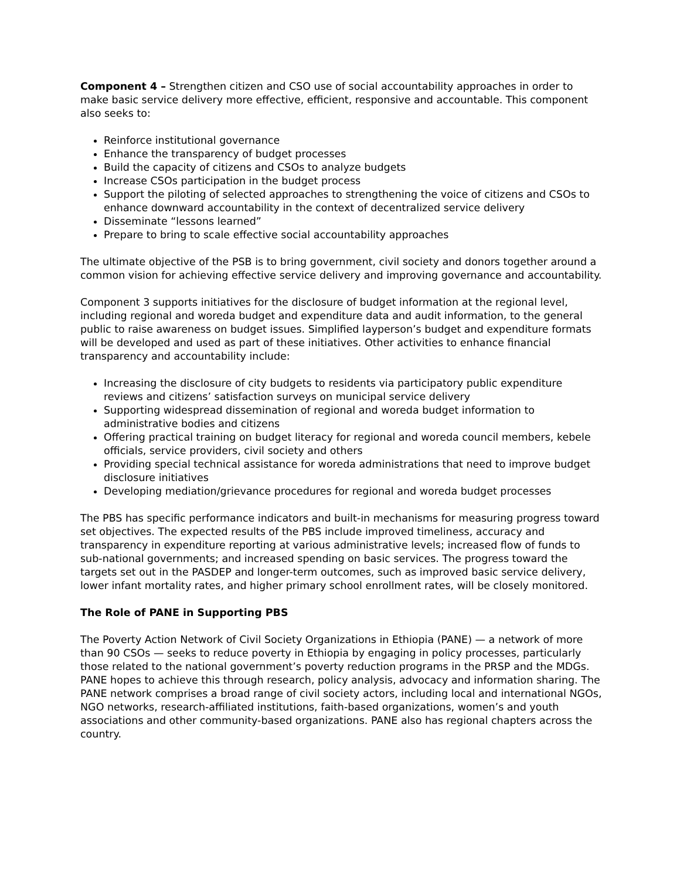Component 4 – Strengthen citizen and CSO use of social accountability approaches in order to make basic service delivery more effective, efficient, responsive and accountable. This component also seeks to:
Reinforce institutional governance
Enhance the transparency of budget processes
Build the capacity of citizens and CSOs to analyze budgets
Increase CSOs participation in the budget process
Support the piloting of selected approaches to strengthening the voice of citizens and CSOs to enhance downward accountability in the context of decentralized service delivery
Disseminate “lessons learned”
Prepare to bring to scale effective social accountability approaches
The ultimate objective of the PSB is to bring government, civil society and donors together around a common vision for achieving effective service delivery and improving governance and accountability.
Component 3 supports initiatives for the disclosure of budget information at the regional level, including regional and woreda budget and expenditure data and audit information, to the general public to raise awareness on budget issues. Simplified layperson’s budget and expenditure formats will be developed and used as part of these initiatives. Other activities to enhance financial transparency and accountability include:
Increasing the disclosure of city budgets to residents via participatory public expenditure reviews and citizens’ satisfaction surveys on municipal service delivery
Supporting widespread dissemination of regional and woreda budget information to administrative bodies and citizens
Offering practical training on budget literacy for regional and woreda council members, kebele officials, service providers, civil society and others
Providing special technical assistance for woreda administrations that need to improve budget disclosure initiatives
Developing mediation/grievance procedures for regional and woreda budget processes
The PBS has specific performance indicators and built-in mechanisms for measuring progress toward set objectives. The expected results of the PBS include improved timeliness, accuracy and transparency in expenditure reporting at various administrative levels; increased flow of funds to sub-national governments; and increased spending on basic services. The progress toward the targets set out in the PASDEP and longer-term outcomes, such as improved basic service delivery, lower infant mortality rates, and higher primary school enrollment rates, will be closely monitored.
The Role of PANE in Supporting PBS
The Poverty Action Network of Civil Society Organizations in Ethiopia (PANE) — a network of more than 90 CSOs — seeks to reduce poverty in Ethiopia by engaging in policy processes, particularly those related to the national government’s poverty reduction programs in the PRSP and the MDGs. PANE hopes to achieve this through research, policy analysis, advocacy and information sharing. The PANE network comprises a broad range of civil society actors, including local and international NGOs, NGO networks, research-affiliated institutions, faith-based organizations, women’s and youth associations and other community-based organizations. PANE also has regional chapters across the country.